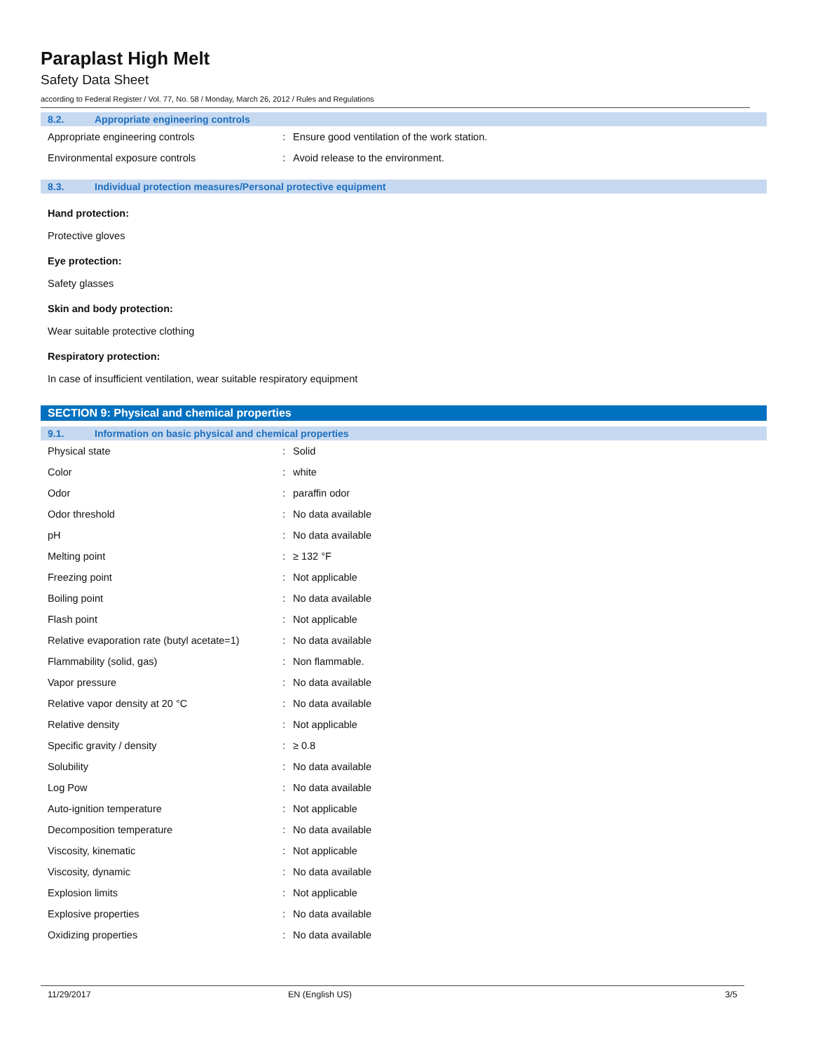Paraplast High Melt
Safety Data Sheet
according to Federal Register / Vol. 77, No. 58 / Monday, March 26, 2012 / Rules and Regulations
8.2. Appropriate engineering controls
| Appropriate engineering controls | : | Ensure good ventilation of the work station. |
| Environmental exposure controls | : | Avoid release to the environment. |
8.3. Individual protection measures/Personal protective equipment
Hand protection:
Protective gloves
Eye protection:
Safety glasses
Skin and body protection:
Wear suitable protective clothing
Respiratory protection:
In case of insufficient ventilation, wear suitable respiratory equipment
SECTION 9: Physical and chemical properties
9.1. Information on basic physical and chemical properties
| Physical state | : | Solid |
| Color | : | white |
| Odor | : | paraffin odor |
| Odor threshold | : | No data available |
| pH | : | No data available |
| Melting point | : | ≥ 132 °F |
| Freezing point | : | Not applicable |
| Boiling point | : | No data available |
| Flash point | : | Not applicable |
| Relative evaporation rate (butyl acetate=1) | : | No data available |
| Flammability (solid, gas) | : | Non flammable. |
| Vapor pressure | : | No data available |
| Relative vapor density at 20 °C | : | No data available |
| Relative density | : | Not applicable |
| Specific gravity / density | : | ≥ 0.8 |
| Solubility | : | No data available |
| Log Pow | : | No data available |
| Auto-ignition temperature | : | Not applicable |
| Decomposition temperature | : | No data available |
| Viscosity, kinematic | : | Not applicable |
| Viscosity, dynamic | : | No data available |
| Explosion limits | : | Not applicable |
| Explosive properties | : | No data available |
| Oxidizing properties | : | No data available |
11/29/2017 EN (English US) 3/5